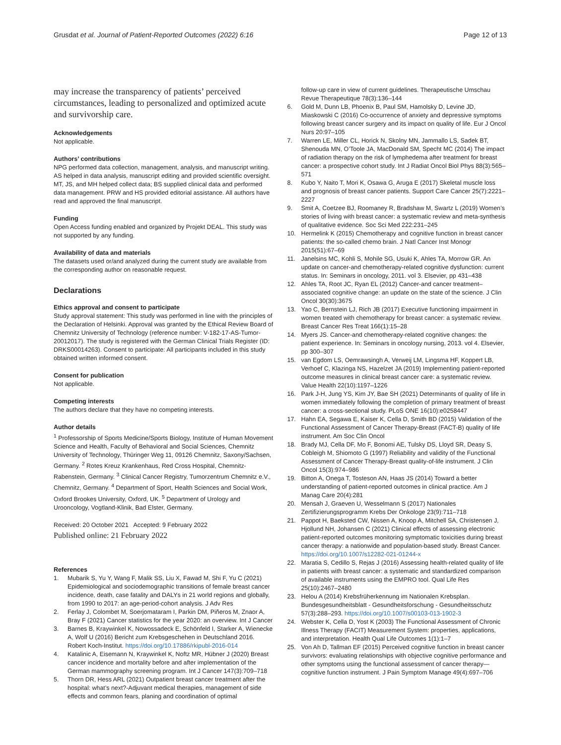Grusdat et al. Journal of Patient-Reported Outcomes (2022) 6:16
Page 12 of 13
may increase the transparency of patients’ perceived circumstances, leading to personalized and optimized acute and survivorship care.
Acknowledgements
Not applicable.
Authors’ contributions
NPG performed data collection, management, analysis, and manuscript writing. AS helped in data analysis, manuscript editing and provided scientific oversight. MT, JS, and MH helped collect data; BS supplied clinical data and performed data management. PRW and HS provided editorial assistance. All authors have read and approved the final manuscript.
Funding
Open Access funding enabled and organized by Projekt DEAL. This study was not supported by any funding.
Availability of data and materials
The datasets used or/and analyzed during the current study are available from the corresponding author on reasonable request.
Declarations
Ethics approval and consent to participate
Study approval statement: This study was performed in line with the principles of the Declaration of Helsinki. Approval was granted by the Ethical Review Board of Chemnitz University of Technology (reference number: V-182-17-AS-Tumor-20012017). The study is registered with the German Clinical Trials Register (ID: DRKS00014263). Consent to participate: All participants included in this study obtained written informed consent.
Consent for publication
Not applicable.
Competing interests
The authors declare that they have no competing interests.
Author details
<sup>1</sup> Professorship of Sports Medicine/Sports Biology, Institute of Human Movement Science and Health, Faculty of Behavioral and Social Sciences, Chemnitz University of Technology, Thüringer Weg 11, 09126 Chemnitz, Saxony/Sachsen, Germany. <sup>2</sup> Rotes Kreuz Krankenhaus, Red Cross Hospital, Chemnitz-Rabenstein, Germany. <sup>3</sup> Clinical Cancer Registry, Tumorzentrum Chemnitz e.V., Chemnitz, Germany. <sup>4</sup> Department of Sport, Health Sciences and Social Work, Oxford Brookes University, Oxford, UK. <sup>5</sup> Department of Urology and Urooncology, Vogtland-Klinik, Bad Elster, Germany.
Received: 20 October 2021 Accepted: 9 February 2022
Published online: 21 February 2022
References
1. Mubarik S, Yu Y, Wang F, Malik SS, Liu X, Fawad M, Shi F, Yu C (2021) Epidemiological and sociodemographic transitions of female breast cancer incidence, death, case fatality and DALYs in 21 world regions and globally, from 1990 to 2017: an age-period-cohort analysis. J Adv Res
2. Ferlay J, Colombet M, Soerjomataram I, Parkin DM, Piñeros M, Znaor A, Bray F (2021) Cancer statistics for the year 2020: an overview. Int J Cancer
3. Barnes B, Kraywinkel K, Nowossadeck E, Schönfeld I, Starker A, Wienecke A, Wolf U (2016) Bericht zum Krebsgeschehen in Deutschland 2016. Robert Koch-Institut. https://doi.org/10.17886/rkipubl-2016-014
4. Katalinic A, Eisemann N, Kraywinkel K, Noftz MR, Hübner J (2020) Breast cancer incidence and mortality before and after implementation of the German mammography screening program. Int J Cancer 147(3):709–718
5. Thorn DR, Hess ARL (2021) Outpatient breast cancer treatment after the hospital: what’s next?-Adjuvant medical therapies, management of side effects and common fears, planing and coordination of optimal
follow-up care in view of current guidelines. Therapeutische Umschau Revue Therapeutique 78(3):136–144
6. Gold M, Dunn LB, Phoenix B, Paul SM, Hamolsky D, Levine JD, Miaskowski C (2016) Co-occurrence of anxiety and depressive symptoms following breast cancer surgery and its impact on quality of life. Eur J Oncol Nurs 20:97–105
7. Warren LE, Miller CL, Horick N, Skolny MN, Jammallo LS, Sadek BT, Shenouda MN, O’Toole JA, MacDonald SM, Specht MC (2014) The impact of radiation therapy on the risk of lymphedema after treatment for breast cancer: a prospective cohort study. Int J Radiat Oncol Biol Phys 88(3):565–571
8. Kubo Y, Naito T, Mori K, Osawa G, Aruga E (2017) Skeletal muscle loss and prognosis of breast cancer patients. Support Care Cancer 25(7):2221–2227
9. Smit A, Coetzee BJ, Roomaney R, Bradshaw M, Swartz L (2019) Women’s stories of living with breast cancer: a systematic review and meta-synthesis of qualitative evidence. Soc Sci Med 222:231–245
10. Hermelink K (2015) Chemotherapy and cognitive function in breast cancer patients: the so-called chemo brain. J Natl Cancer Inst Monogr 2015(51):67–69
11. Janelsins MC, Kohli S, Mohile SG, Usuki K, Ahles TA, Morrow GR. An update on cancer-and chemotherapy-related cognitive dysfunction: current status. In: Seminars in oncology, 2011. vol 3. Elsevier, pp 431–438
12. Ahles TA, Root JC, Ryan EL (2012) Cancer-and cancer treatment–associated cognitive change: an update on the state of the science. J Clin Oncol 30(30):3675
13. Yao C, Bernstein LJ, Rich JB (2017) Executive functioning impairment in women treated with chemotherapy for breast cancer: a systematic review. Breast Cancer Res Treat 166(1):15–28
14. Myers JS. Cancer-and chemotherapy-related cognitive changes: the patient experience. In: Seminars in oncology nursing, 2013. vol 4. Elsevier, pp 300–307
15. van Egdom LS, Oemrawsingh A, Verweij LM, Lingsma HF, Koppert LB, Verhoef C, Klazinga NS, Hazelzet JA (2019) Implementing patient-reported outcome measures in clinical breast cancer care: a systematic review. Value Health 22(10):1197–1226
16. Park J-H, Jung YS, Kim JY, Bae SH (2021) Determinants of quality of life in women immediately following the completion of primary treatment of breast cancer: a cross-sectional study. PLoS ONE 16(10):e0258447
17. Hahn EA, Segawa E, Kaiser K, Cella D, Smith BD (2015) Validation of the Functional Assessment of Cancer Therapy-Breast (FACT-B) quality of life instrument. Am Soc Clin Oncol
18. Brady MJ, Cella DF, Mo F, Bonomi AE, Tulsky DS, Lloyd SR, Deasy S, Cobleigh M, Shiomoto G (1997) Reliability and validity of the Functional Assessment of Cancer Therapy-Breast quality-of-life instrument. J Clin Oncol 15(3):974–986
19. Bitton A, Onega T, Tosteson AN, Haas JS (2014) Toward a better understanding of patient-reported outcomes in clinical practice. Am J Manag Care 20(4):281
20. Mensah J, Graeven U, Wesselmann S (2017) Nationales Zertifizierungsprogramm Krebs Der Onkologe 23(9):711–718
21. Pappot H, Baeksted CW, Nissen A, Knoop A, Mitchell SA, Christensen J, Hjollund NH, Johansen C (2021) Clinical effects of assessing electronic patient-reported outcomes monitoring symptomatic toxicities during breast cancer therapy: a nationwide and population-based study. Breast Cancer. https://doi.org/10.1007/s12282-021-01244-x
22. Maratia S, Cedillo S, Rejas J (2016) Assessing health-related quality of life in patients with breast cancer: a systematic and standardized comparison of available instruments using the EMPRO tool. Qual Life Res 25(10):2467–2480
23. Helou A (2014) Krebsfrüherkennung im Nationalen Krebsplan. Bundesgesundheitsblatt - Gesundheitsforschung - Gesundheitsschutz 57(3):288–293. https://doi.org/10.1007/s00103-013-1902-3
24. Webster K, Cella D, Yost K (2003) The Functional Assessment of Chronic Illness Therapy (FACIT) Measurement System: properties, applications, and interpretation. Health Qual Life Outcomes 1(1):1–7
25. Von Ah D, Tallman EF (2015) Perceived cognitive function in breast cancer survivors: evaluating relationships with objective cognitive performance and other symptoms using the functional assessment of cancer therapy—cognitive function instrument. J Pain Symptom Manage 49(4):697–706